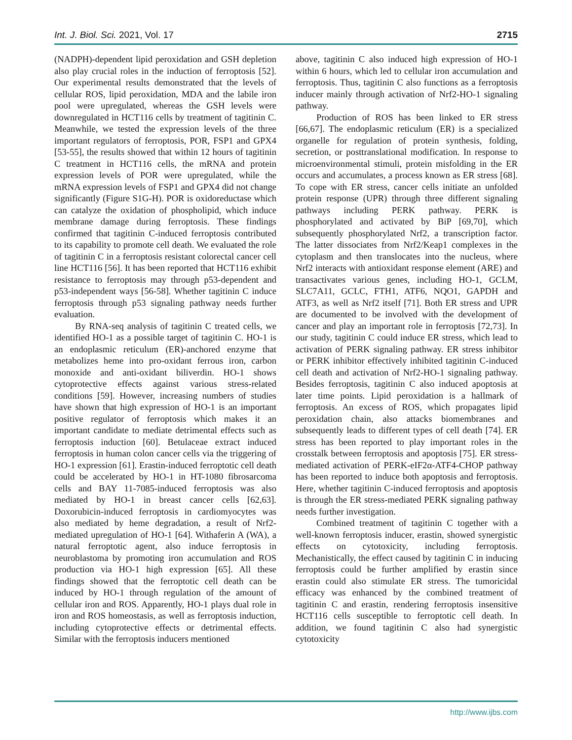Int. J. Biol. Sci. 2021, Vol. 17 2715
(NADPH)-dependent lipid peroxidation and GSH depletion also play crucial roles in the induction of ferroptosis [52]. Our experimental results demonstrated that the levels of cellular ROS, lipid peroxidation, MDA and the labile iron pool were upregulated, whereas the GSH levels were downregulated in HCT116 cells by treatment of tagitinin C. Meanwhile, we tested the expression levels of the three important regulators of ferroptosis, POR, FSP1 and GPX4 [53-55], the results showed that within 12 hours of tagitinin C treatment in HCT116 cells, the mRNA and protein expression levels of POR were upregulated, while the mRNA expression levels of FSP1 and GPX4 did not change significantly (Figure S1G-H). POR is oxidoreductase which can catalyze the oxidation of phospholipid, which induce membrane damage during ferroptosis. These findings confirmed that tagitinin C-induced ferroptosis contributed to its capability to promote cell death. We evaluated the role of tagitinin C in a ferroptosis resistant colorectal cancer cell line HCT116 [56]. It has been reported that HCT116 exhibit resistance to ferroptosis may through p53-dependent and p53-independent ways [56-58]. Whether tagitinin C induce ferroptosis through p53 signaling pathway needs further evaluation.
By RNA-seq analysis of tagitinin C treated cells, we identified HO-1 as a possible target of tagitinin C. HO-1 is an endoplasmic reticulum (ER)-anchored enzyme that metabolizes heme into pro-oxidant ferrous iron, carbon monoxide and anti-oxidant biliverdin. HO-1 shows cytoprotective effects against various stress-related conditions [59]. However, increasing numbers of studies have shown that high expression of HO-1 is an important positive regulator of ferroptosis which makes it an important candidate to mediate detrimental effects such as ferroptosis induction [60]. Betulaceae extract induced ferroptosis in human colon cancer cells via the triggering of HO-1 expression [61]. Erastin-induced ferroptotic cell death could be accelerated by HO-1 in HT-1080 fibrosarcoma cells and BAY 11-7085-induced ferroptosis was also mediated by HO-1 in breast cancer cells [62,63]. Doxorubicin-induced ferroptosis in cardiomyocytes was also mediated by heme degradation, a result of Nrf2-mediated upregulation of HO-1 [64]. Withaferin A (WA), a natural ferroptotic agent, also induce ferroptosis in neuroblastoma by promoting iron accumulation and ROS production via HO-1 high expression [65]. All these findings showed that the ferroptotic cell death can be induced by HO-1 through regulation of the amount of cellular iron and ROS. Apparently, HO-1 plays dual role in iron and ROS homeostasis, as well as ferroptosis induction, including cytoprotective effects or detrimental effects. Similar with the ferroptosis inducers mentioned
above, tagitinin C also induced high expression of HO-1 within 6 hours, which led to cellular iron accumulation and ferroptosis. Thus, tagitinin C also functions as a ferroptosis inducer mainly through activation of Nrf2-HO-1 signaling pathway.
Production of ROS has been linked to ER stress [66,67]. The endoplasmic reticulum (ER) is a specialized organelle for regulation of protein synthesis, folding, secretion, or posttranslational modification. In response to microenvironmental stimuli, protein misfolding in the ER occurs and accumulates, a process known as ER stress [68]. To cope with ER stress, cancer cells initiate an unfolded protein response (UPR) through three different signaling pathways including PERK pathway. PERK is phosphorylated and activated by BiP [69,70], which subsequently phosphorylated Nrf2, a transcription factor. The latter dissociates from Nrf2/Keap1 complexes in the cytoplasm and then translocates into the nucleus, where Nrf2 interacts with antioxidant response element (ARE) and transactivates various genes, including HO-1, GCLM, SLC7A11, GCLC, FTH1, ATF6, NQO1, GAPDH and ATF3, as well as Nrf2 itself [71]. Both ER stress and UPR are documented to be involved with the development of cancer and play an important role in ferroptosis [72,73]. In our study, tagitinin C could induce ER stress, which lead to activation of PERK signaling pathway. ER stress inhibitor or PERK inhibitor effectively inhibited tagitinin C-induced cell death and activation of Nrf2-HO-1 signaling pathway. Besides ferroptosis, tagitinin C also induced apoptosis at later time points. Lipid peroxidation is a hallmark of ferroptosis. An excess of ROS, which propagates lipid peroxidation chain, also attacks biomembranes and subsequently leads to different types of cell death [74]. ER stress has been reported to play important roles in the crosstalk between ferroptosis and apoptosis [75]. ER stress-mediated activation of PERK-eIF2α-ATF4-CHOP pathway has been reported to induce both apoptosis and ferroptosis. Here, whether tagitinin C-induced ferroptosis and apoptosis is through the ER stress-mediated PERK signaling pathway needs further investigation.
Combined treatment of tagitinin C together with a well-known ferroptosis inducer, erastin, showed synergistic effects on cytotoxicity, including ferroptosis. Mechanistically, the effect caused by tagitinin C in inducing ferroptosis could be further amplified by erastin since erastin could also stimulate ER stress. The tumoricidal efficacy was enhanced by the combined treatment of tagitinin C and erastin, rendering ferroptosis insensitive HCT116 cells susceptible to ferroptotic cell death. In addition, we found tagitinin C also had synergistic cytotoxicity
http://www.ijbs.com